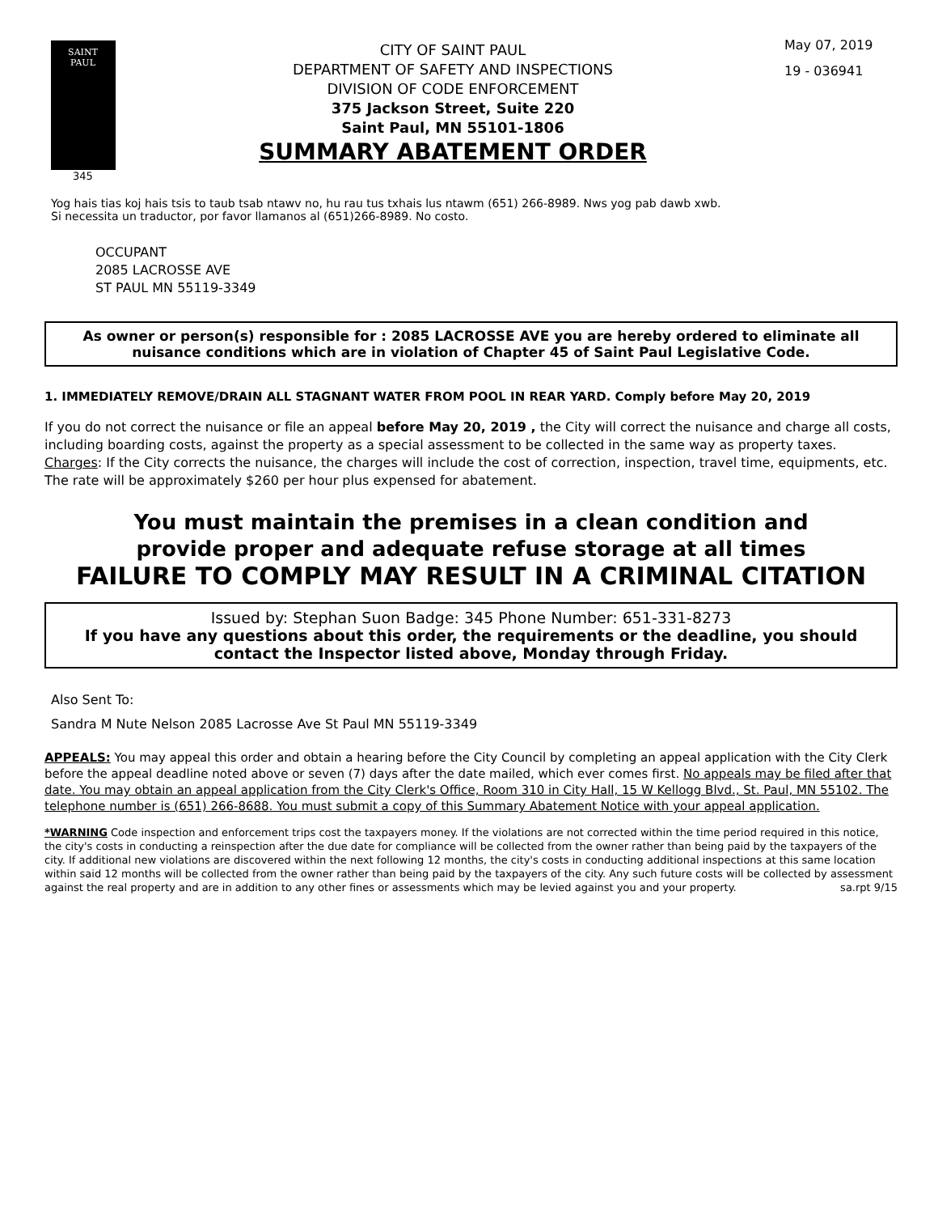SAINT
PAUL
345
CITY OF SAINT PAUL
DEPARTMENT OF SAFETY AND INSPECTIONS
DIVISION OF CODE ENFORCEMENT
375 Jackson Street, Suite 220
Saint Paul, MN 55101-1806
SUMMARY ABATEMENT ORDER
May 07, 2019
19 - 036941
Yog hais tias koj hais tsis to taub tsab ntawv no, hu rau tus txhais lus ntawm (651) 266-8989. Nws yog pab dawb xwb.
Si necessita un traductor, por favor llamanos al (651)266-8989. No costo.
OCCUPANT
2085 LACROSSE AVE
ST PAUL MN 55119-3349
As owner or person(s) responsible for : 2085 LACROSSE AVE you are hereby ordered to eliminate all nuisance conditions which are in violation of Chapter 45 of Saint Paul Legislative Code.
1. IMMEDIATELY REMOVE/DRAIN ALL STAGNANT WATER FROM POOL IN REAR YARD. Comply before May 20, 2019
If you do not correct the nuisance or file an appeal before May 20, 2019 , the City will correct the nuisance and charge all costs, including boarding costs, against the property as a special assessment to be collected in the same way as property taxes.
Charges: If the City corrects the nuisance, the charges will include the cost of correction, inspection, travel time, equipments, etc. The rate will be approximately $260 per hour plus expensed for abatement.
You must maintain the premises in a clean condition and
provide proper and adequate refuse storage at all times
FAILURE TO COMPLY MAY RESULT IN A CRIMINAL CITATION
Issued by: Stephan Suon Badge: 345 Phone Number: 651-331-8273
If you have any questions about this order, the requirements or the deadline, you should contact the Inspector listed above, Monday through Friday.
Also Sent To:
Sandra M Nute Nelson 2085 Lacrosse Ave St Paul MN 55119-3349
APPEALS: You may appeal this order and obtain a hearing before the City Council by completing an appeal application with the City Clerk before the appeal deadline noted above or seven (7) days after the date mailed, which ever comes first. No appeals may be filed after that date. You may obtain an appeal application from the City Clerk's Office, Room 310 in City Hall, 15 W Kellogg Blvd., St. Paul, MN 55102. The telephone number is (651) 266-8688. You must submit a copy of this Summary Abatement Notice with your appeal application.
*WARNING Code inspection and enforcement trips cost the taxpayers money. If the violations are not corrected within the time period required in this notice, the city's costs in conducting a reinspection after the due date for compliance will be collected from the owner rather than being paid by the taxpayers of the city. If additional new violations are discovered within the next following 12 months, the city's costs in conducting additional inspections at this same location within said 12 months will be collected from the owner rather than being paid by the taxpayers of the city. Any such future costs will be collected by assessment against the real property and are in addition to any other fines or assessments which may be levied against you and your property. sa.rpt 9/15